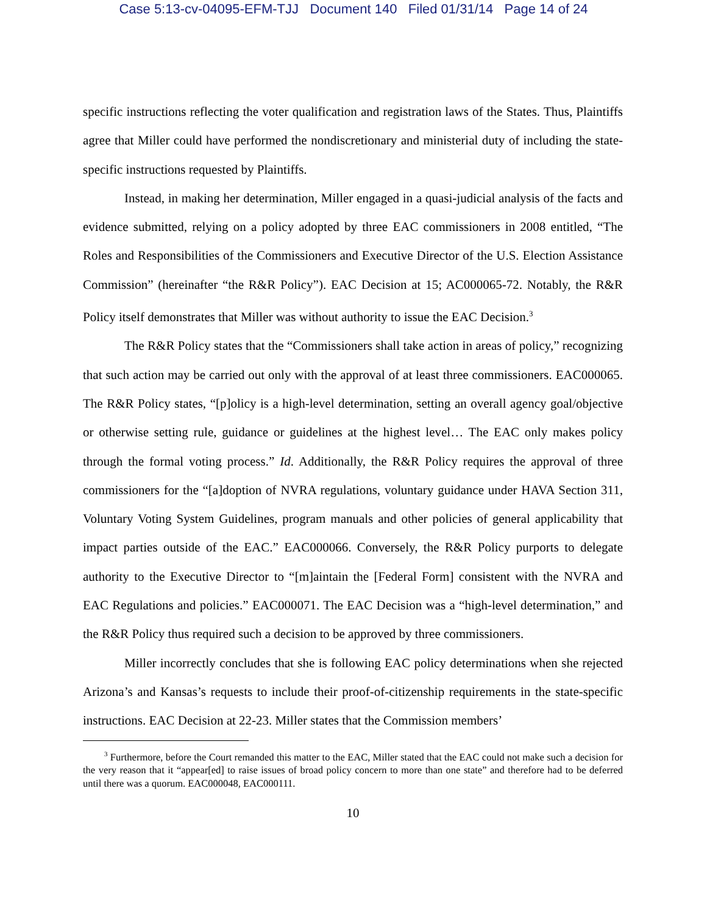Case 5:13-cv-04095-EFM-TJJ Document 140 Filed 01/31/14 Page 14 of 24
specific instructions reflecting the voter qualification and registration laws of the States. Thus, Plaintiffs agree that Miller could have performed the nondiscretionary and ministerial duty of including the state-specific instructions requested by Plaintiffs.
Instead, in making her determination, Miller engaged in a quasi-judicial analysis of the facts and evidence submitted, relying on a policy adopted by three EAC commissioners in 2008 entitled, “The Roles and Responsibilities of the Commissioners and Executive Director of the U.S. Election Assistance Commission” (hereinafter “the R&R Policy”). EAC Decision at 15; AC000065-72. Notably, the R&R Policy itself demonstrates that Miller was without authority to issue the EAC Decision.<sup>3</sup>
The R&R Policy states that the “Commissioners shall take action in areas of policy,” recognizing that such action may be carried out only with the approval of at least three commissioners. EAC000065. The R&R Policy states, “[p]olicy is a high-level determination, setting an overall agency goal/objective or otherwise setting rule, guidance or guidelines at the highest level… The EAC only makes policy through the formal voting process.” Id. Additionally, the R&R Policy requires the approval of three commissioners for the “[a]doption of NVRA regulations, voluntary guidance under HAVA Section 311, Voluntary Voting System Guidelines, program manuals and other policies of general applicability that impact parties outside of the EAC.” EAC000066. Conversely, the R&R Policy purports to delegate authority to the Executive Director to “[m]aintain the [Federal Form] consistent with the NVRA and EAC Regulations and policies.” EAC000071. The EAC Decision was a “high-level determination,” and the R&R Policy thus required such a decision to be approved by three commissioners.
Miller incorrectly concludes that she is following EAC policy determinations when she rejected Arizona’s and Kansas’s requests to include their proof-of-citizenship requirements in the state-specific instructions. EAC Decision at 22-23. Miller states that the Commission members’
<sup>3</sup> Furthermore, before the Court remanded this matter to the EAC, Miller stated that the EAC could not make such a decision for the very reason that it “appear[ed] to raise issues of broad policy concern to more than one state” and therefore had to be deferred until there was a quorum. EAC000048, EAC000111.
10